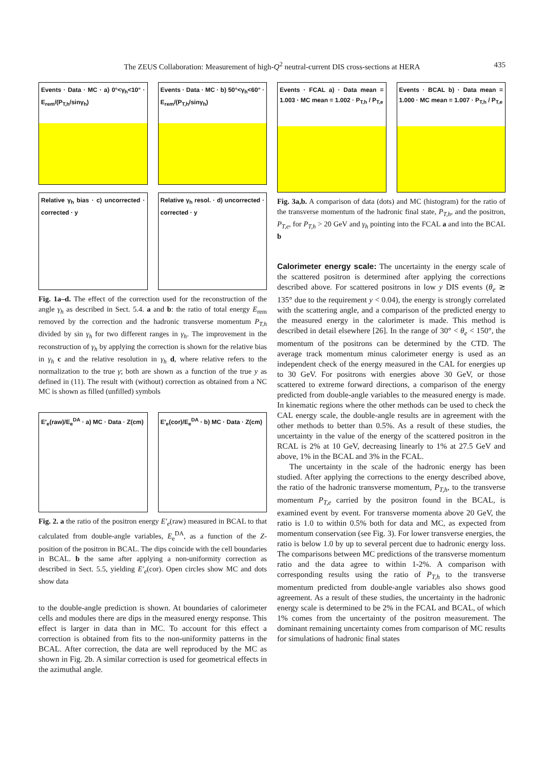The ZEUS Collaboration: Measurement of high-Q<sup>2</sup> neutral-current DIS cross-sections at HERA
435
Events · Data · MC · a) 0°<γ<sub>h</sub><10° · E<sub>rem</sub>/(P<sub>T,h</sub>/sinγ<sub>h</sub>)
Events · Data · MC · b) 50°<γ<sub>h</sub><60° · E<sub>rem</sub>/(P<sub>T,h</sub>/sinγ<sub>h</sub>)
Relative γ<sub>h</sub> bias · c) uncorrected · corrected · y
Relative γ<sub>h</sub> resol. · d) uncorrected · corrected · y
Fig. 1a–d. The effect of the correction used for the reconstruction of the angle γ<sub>h</sub> as described in Sect. 5.4. a and b: the ratio of total energy E<sub>rem</sub> removed by the correction and the hadronic transverse momentum P<sub>T,h</sub> divided by sin γ<sub>h</sub> for two different ranges in γ<sub>h</sub>. The improvement in the reconstruction of γ<sub>h</sub> by applying the correction is shown for the relative bias in γ<sub>h</sub> c and the relative resolution in γ<sub>h</sub> d, where relative refers to the normalization to the true γ; both are shown as a function of the true y as defined in (11). The result with (without) correction as obtained from a NC MC is shown as filled (unfilled) symbols
E'<sub>e</sub>(raw)/E<sub>e</sub><sup>DA</sup> · a) MC · Data · Z(cm)
E'<sub>e</sub>(cor)/E<sub>e</sub><sup>DA</sup> · b) MC · Data · Z(cm)
Fig. 2. a the ratio of the positron energy E′<sub>e</sub>(raw) measured in BCAL to that calculated from double-angle variables, E<sub>e</sub><sup>DA</sup>, as a function of the Z-position of the positron in BCAL. The dips coincide with the cell boundaries in BCAL. b the same after applying a non-uniformity correction as described in Sect. 5.5, yielding E′<sub>e</sub>(cor). Open circles show MC and dots show data
to the double-angle prediction is shown. At boundaries of calorimeter cells and modules there are dips in the measured energy response. This effect is larger in data than in MC. To account for this effect a correction is obtained from fits to the non-uniformity patterns in the BCAL. After correction, the data are well reproduced by the MC as shown in Fig. 2b. A similar correction is used for geometrical effects in the azimuthal angle.
Events · FCAL a) · Data mean = 1.003 · MC mean = 1.002 · P<sub>T,h</sub> / P<sub>T,e</sub>
Events · BCAL b) · Data mean = 1.000 · MC mean = 1.007 · P<sub>T,h</sub> / P<sub>T,e</sub>
Fig. 3a,b. A comparison of data (dots) and MC (histogram) for the ratio of the transverse momentum of the hadronic final state, P<sub>T,h</sub>, and the positron, P<sub>T,e</sub>, for P<sub>T,h</sub> > 20 GeV and γ<sub>h</sub> pointing into the FCAL a and into the BCAL b
Calorimeter energy scale: The uncertainty in the energy scale of the scattered positron is determined after applying the corrections described above. For scattered positrons in low y DIS events (θ<sub>e</sub> ≳ 135° due to the requirement y < 0.04), the energy is strongly correlated with the scattering angle, and a comparison of the predicted energy to the measured energy in the calorimeter is made. This method is described in detail elsewhere [26]. In the range of 30° < θ<sub>e</sub> < 150°, the momentum of the positrons can be determined by the CTD. The average track momentum minus calorimeter energy is used as an independent check of the energy measured in the CAL for energies up to 30 GeV. For positrons with energies above 30 GeV, or those scattered to extreme forward directions, a comparison of the energy predicted from double-angle variables to the measured energy is made. In kinematic regions where the other methods can be used to check the CAL energy scale, the double-angle results are in agreement with the other methods to better than 0.5%. As a result of these studies, the uncertainty in the value of the energy of the scattered positron in the RCAL is 2% at 10 GeV, decreasing linearly to 1% at 27.5 GeV and above, 1% in the BCAL and 3% in the FCAL.
The uncertainty in the scale of the hadronic energy has been studied. After applying the corrections to the energy described above, the ratio of the hadronic transverse momentum, P<sub>T,h</sub>, to the transverse momentum P<sub>T,e</sub> carried by the positron found in the BCAL, is examined event by event. For transverse momenta above 20 GeV, the ratio is 1.0 to within 0.5% both for data and MC, as expected from momentum conservation (see Fig. 3). For lower transverse energies, the ratio is below 1.0 by up to several percent due to hadronic energy loss. The comparisons between MC predictions of the transverse momentum ratio and the data agree to within 1-2%. A comparison with corresponding results using the ratio of P<sub>T,h</sub> to the transverse momentum predicted from double-angle variables also shows good agreement. As a result of these studies, the uncertainty in the hadronic energy scale is determined to be 2% in the FCAL and BCAL, of which 1% comes from the uncertainty of the positron measurement. The dominant remaining uncertainty comes from comparison of MC results for simulations of hadronic final states